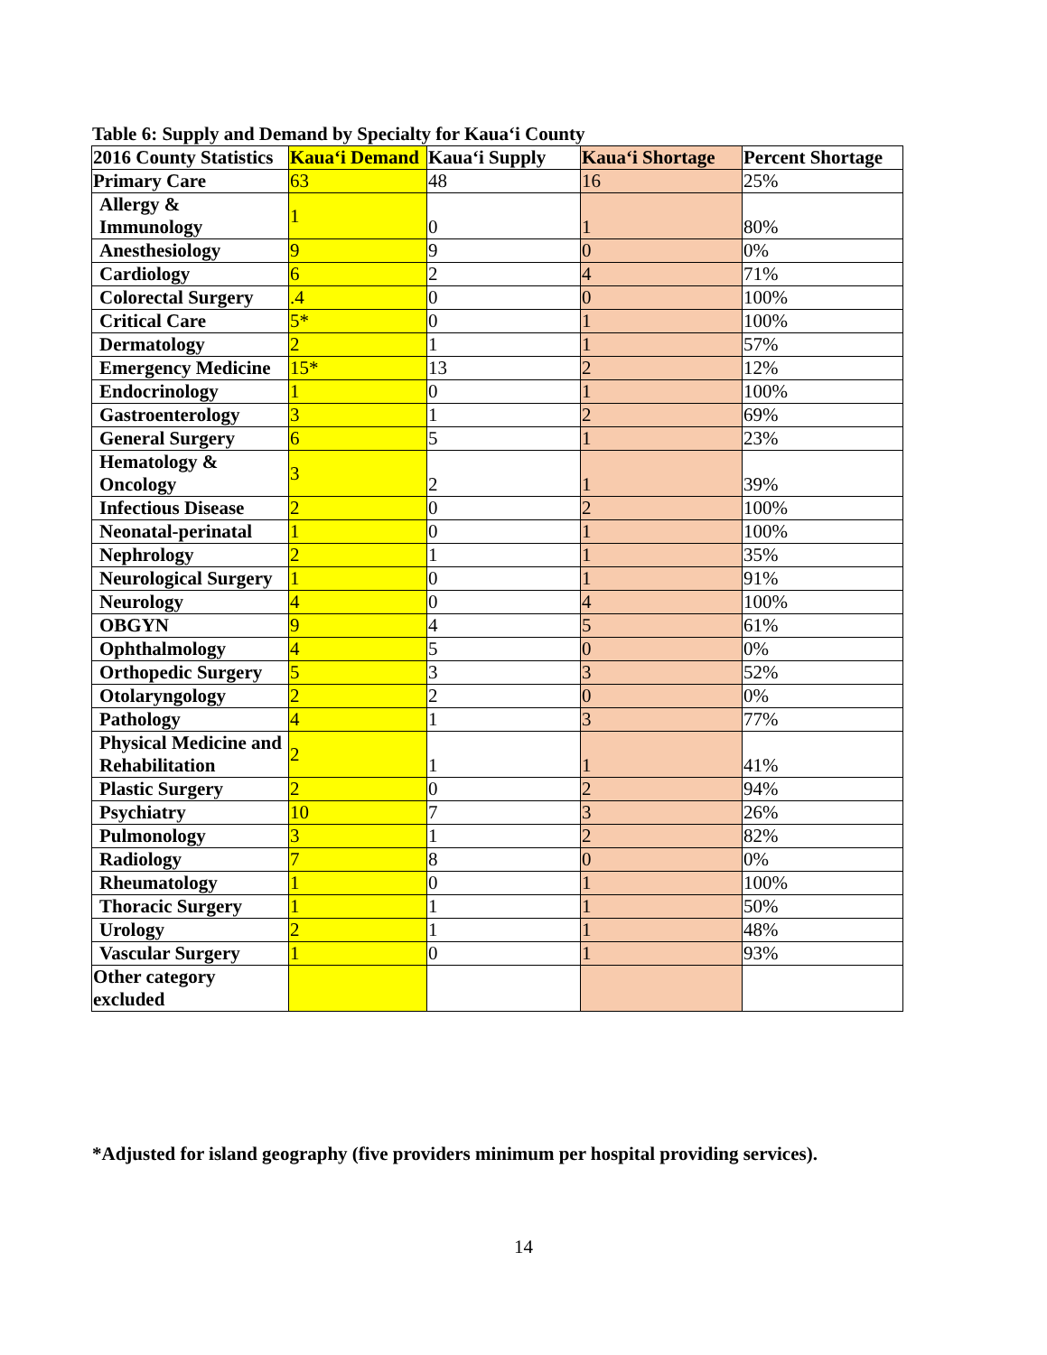Table 6: Supply and Demand by Specialty for Kaua‘i County
| 2016 County Statistics | Kaua‘i Demand | Kaua‘i Supply | Kaua‘i Shortage | Percent Shortage |
| --- | --- | --- | --- | --- |
| Primary Care | 63 | 48 | 16 | 25% |
| Allergy & Immunology | 1 | 0 | 1 | 80% |
| Anesthesiology | 9 | 9 | 0 | 0% |
| Cardiology | 6 | 2 | 4 | 71% |
| Colorectal Surgery | .4 | 0 | 0 | 100% |
| Critical Care | 5* | 0 | 1 | 100% |
| Dermatology | 2 | 1 | 1 | 57% |
| Emergency Medicine | 15* | 13 | 2 | 12% |
| Endocrinology | 1 | 0 | 1 | 100% |
| Gastroenterology | 3 | 1 | 2 | 69% |
| General Surgery | 6 | 5 | 1 | 23% |
| Hematology & Oncology | 3 | 2 | 1 | 39% |
| Infectious Disease | 2 | 0 | 2 | 100% |
| Neonatal-perinatal | 1 | 0 | 1 | 100% |
| Nephrology | 2 | 1 | 1 | 35% |
| Neurological Surgery | 1 | 0 | 1 | 91% |
| Neurology | 4 | 0 | 4 | 100% |
| OBGYN | 9 | 4 | 5 | 61% |
| Ophthalmology | 4 | 5 | 0 | 0% |
| Orthopedic Surgery | 5 | 3 | 3 | 52% |
| Otolaryngology | 2 | 2 | 0 | 0% |
| Pathology | 4 | 1 | 3 | 77% |
| Physical Medicine and Rehabilitation | 2 | 1 | 1 | 41% |
| Plastic Surgery | 2 | 0 | 2 | 94% |
| Psychiatry | 10 | 7 | 3 | 26% |
| Pulmonology | 3 | 1 | 2 | 82% |
| Radiology | 7 | 8 | 0 | 0% |
| Rheumatology | 1 | 0 | 1 | 100% |
| Thoracic Surgery | 1 | 1 | 1 | 50% |
| Urology | 2 | 1 | 1 | 48% |
| Vascular Surgery | 1 | 0 | 1 | 93% |
| Other category excluded | | | | |
*Adjusted for island geography (five providers minimum per hospital providing services).
14